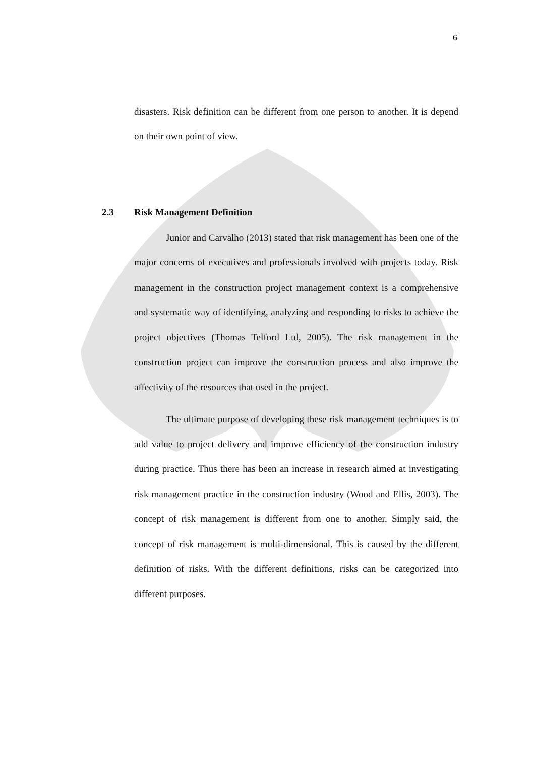6
disasters. Risk definition can be different from one person to another. It is depend on their own point of view.
2.3 Risk Management Definition
Junior and Carvalho (2013) stated that risk management has been one of the major concerns of executives and professionals involved with projects today. Risk management in the construction project management context is a comprehensive and systematic way of identifying, analyzing and responding to risks to achieve the project objectives (Thomas Telford Ltd, 2005). The risk management in the construction project can improve the construction process and also improve the affectivity of the resources that used in the project.
The ultimate purpose of developing these risk management techniques is to add value to project delivery and improve efficiency of the construction industry during practice. Thus there has been an increase in research aimed at investigating risk management practice in the construction industry (Wood and Ellis, 2003). The concept of risk management is different from one to another. Simply said, the concept of risk management is multi-dimensional. This is caused by the different definition of risks. With the different definitions, risks can be categorized into different purposes.